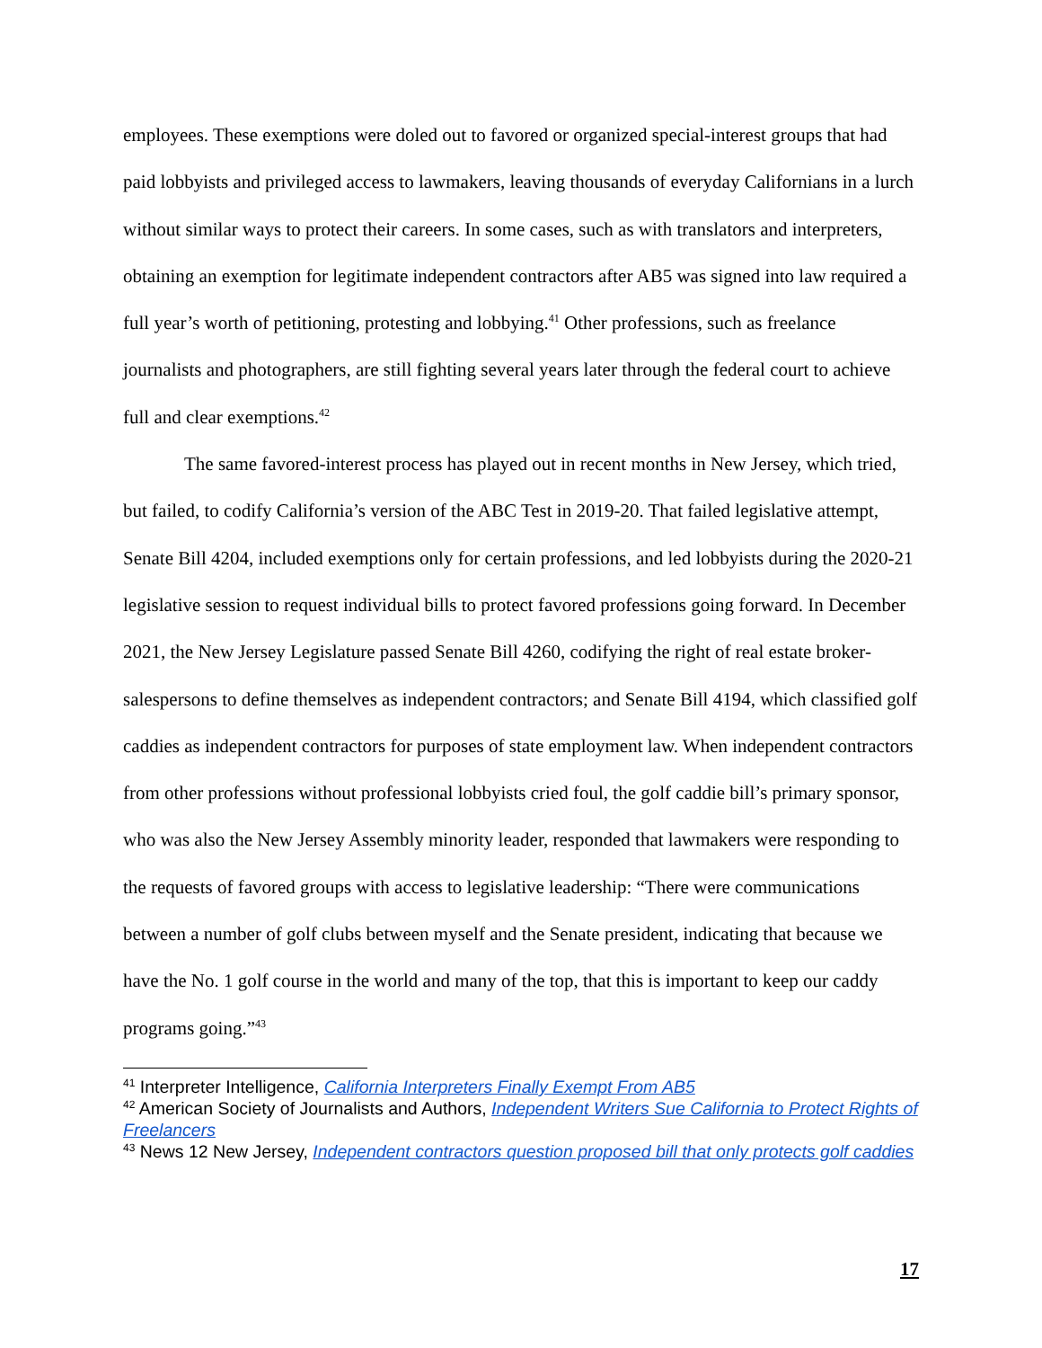employees. These exemptions were doled out to favored or organized special-interest groups that had paid lobbyists and privileged access to lawmakers, leaving thousands of everyday Californians in a lurch without similar ways to protect their careers. In some cases, such as with translators and interpreters, obtaining an exemption for legitimate independent contractors after AB5 was signed into law required a full year’s worth of petitioning, protesting and lobbying.<sup>41</sup> Other professions, such as freelance journalists and photographers, are still fighting several years later through the federal court to achieve full and clear exemptions.<sup>42</sup>
The same favored-interest process has played out in recent months in New Jersey, which tried, but failed, to codify California’s version of the ABC Test in 2019-20. That failed legislative attempt, Senate Bill 4204, included exemptions only for certain professions, and led lobbyists during the 2020-21 legislative session to request individual bills to protect favored professions going forward. In December 2021, the New Jersey Legislature passed Senate Bill 4260, codifying the right of real estate broker-salespersons to define themselves as independent contractors; and Senate Bill 4194, which classified golf caddies as independent contractors for purposes of state employment law. When independent contractors from other professions without professional lobbyists cried foul, the golf caddie bill’s primary sponsor, who was also the New Jersey Assembly minority leader, responded that lawmakers were responding to the requests of favored groups with access to legislative leadership: “There were communications between a number of golf clubs between myself and the Senate president, indicating that because we have the No. 1 golf course in the world and many of the top, that this is important to keep our caddy programs going.”<sup>43</sup>
<sup>41</sup> Interpreter Intelligence, California Interpreters Finally Exempt From AB5
<sup>42</sup> American Society of Journalists and Authors, Independent Writers Sue California to Protect Rights of Freelancers
<sup>43</sup> News 12 New Jersey, Independent contractors question proposed bill that only protects golf caddies
17